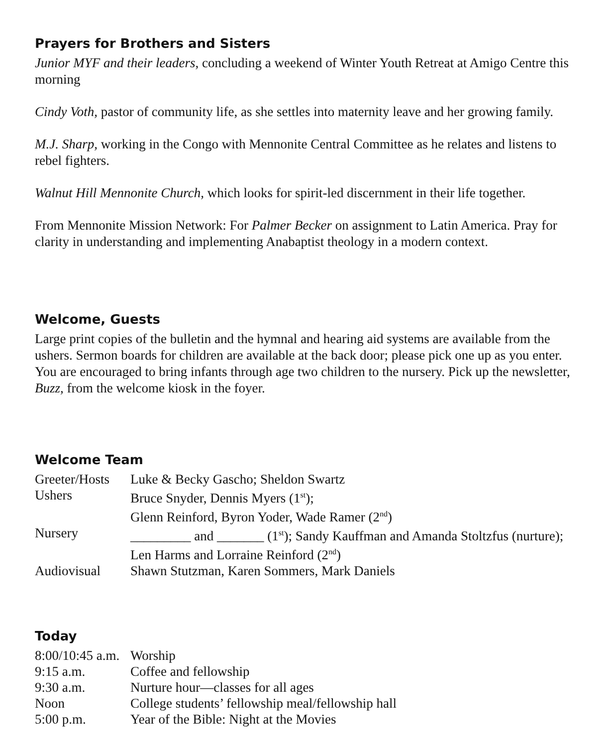Prayers for Brothers and Sisters
Junior MYF and their leaders, concluding a weekend of Winter Youth Retreat at Amigo Centre this morning
Cindy Voth, pastor of community life, as she settles into maternity leave and her growing family.
M.J. Sharp, working in the Congo with Mennonite Central Committee as he relates and listens to rebel fighters.
Walnut Hill Mennonite Church, which looks for spirit-led discernment in their life together.
From Mennonite Mission Network: For Palmer Becker on assignment to Latin America. Pray for clarity in understanding and implementing Anabaptist theology in a modern context.
Welcome, Guests
Large print copies of the bulletin and the hymnal and hearing aid systems are available from the ushers. Sermon boards for children are available at the back door; please pick one up as you enter. You are encouraged to bring infants through age two children to the nursery. Pick up the newsletter, Buzz, from the welcome kiosk in the foyer.
Welcome Team
| Greeter/Hosts | Luke & Becky Gascho; Sheldon Swartz |
| Ushers | Bruce Snyder, Dennis Myers (1<sup>st</sup>); Glenn Reinford, Byron Yoder, Wade Ramer (2<sup>nd</sup>) |
| Nursery | _________ and _______ (1<sup>st</sup>); Sandy Kauffman and Amanda Stoltzfus (nurture); Len Harms and Lorraine Reinford (2<sup>nd</sup>) |
| Audiovisual | Shawn Stutzman, Karen Sommers, Mark Daniels |
Today
| 8:00/10:45 a.m. | Worship |
| 9:15 a.m. | Coffee and fellowship |
| 9:30 a.m. | Nurture hour—classes for all ages |
| Noon | College students’ fellowship meal/fellowship hall |
| 5:00 p.m. | Year of the Bible: Night at the Movies |